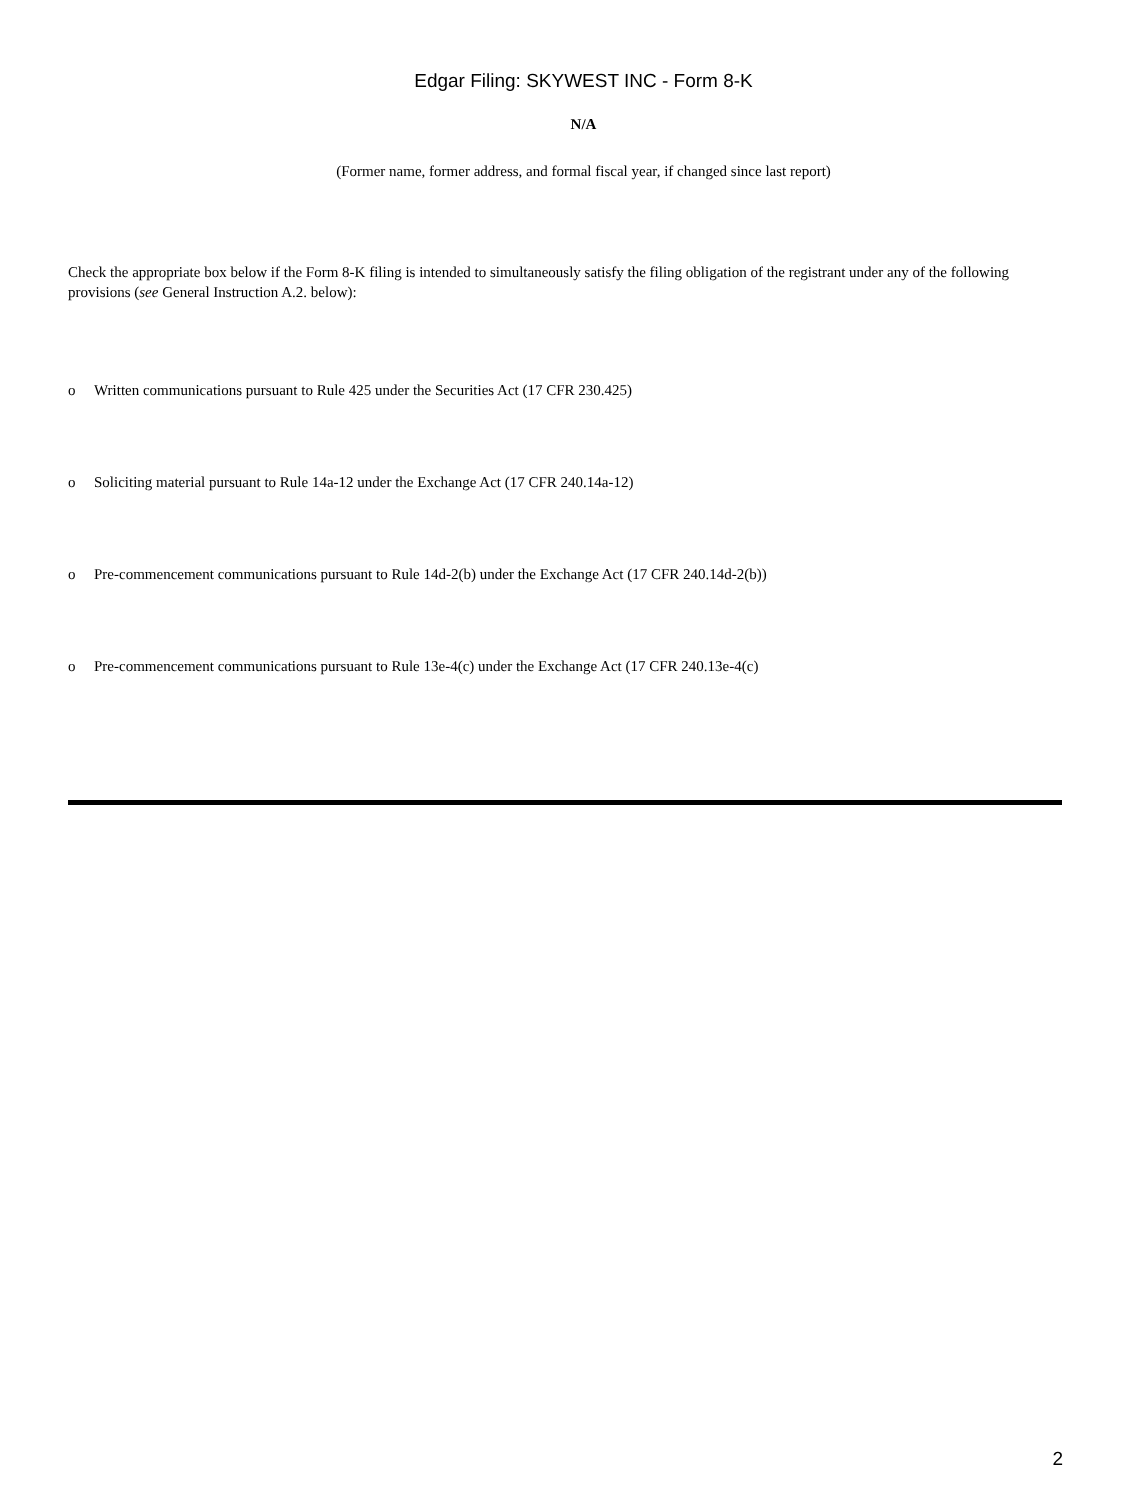Edgar Filing: SKYWEST INC - Form 8-K
N/A
(Former name, former address, and formal fiscal year, if changed since last report)
Check the appropriate box below if the Form 8-K filing is intended to simultaneously satisfy the filing obligation of the registrant under any of the following provisions (see General Instruction A.2. below):
o Written communications pursuant to Rule 425 under the Securities Act (17 CFR 230.425)
o Soliciting material pursuant to Rule 14a-12 under the Exchange Act (17 CFR 240.14a-12)
o Pre-commencement communications pursuant to Rule 14d-2(b) under the Exchange Act (17 CFR 240.14d-2(b))
o Pre-commencement communications pursuant to Rule 13e-4(c) under the Exchange Act (17 CFR 240.13e-4(c)
2